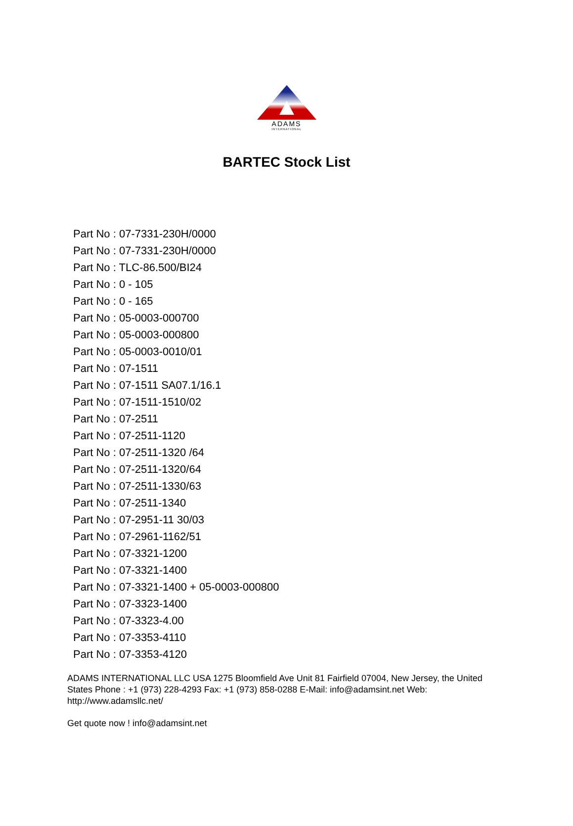ADAMS
INTERNATIONAL
BARTEC Stock List
Part No : 07-7331-230H/0000
Part No : 07-7331-230H/0000
Part No : TLC-86.500/BI24
Part No : 0 - 105
Part No : 0 - 165
Part No : 05-0003-000700
Part No : 05-0003-000800
Part No : 05-0003-0010/01
Part No : 07-1511
Part No : 07-1511 SA07.1/16.1
Part No : 07-1511-1510/02
Part No : 07-2511
Part No : 07-2511-1120
Part No : 07-2511-1320 /64
Part No : 07-2511-1320/64
Part No : 07-2511-1330/63
Part No : 07-2511-1340
Part No : 07-2951-11 30/03
Part No : 07-2961-1162/51
Part No : 07-3321-1200
Part No : 07-3321-1400
Part No : 07-3321-1400 + 05-0003-000800
Part No : 07-3323-1400
Part No : 07-3323-4.00
Part No : 07-3353-4110
Part No : 07-3353-4120
ADAMS INTERNATIONAL LLC USA 1275 Bloomfield Ave Unit 81 Fairfield 07004, New Jersey, the United States Phone : +1 (973) 228-4293 Fax: +1 (973) 858-0288 E-Mail: info@adamsint.net Web: http://www.adamsllc.net/
Get quote now ! info@adamsint.net